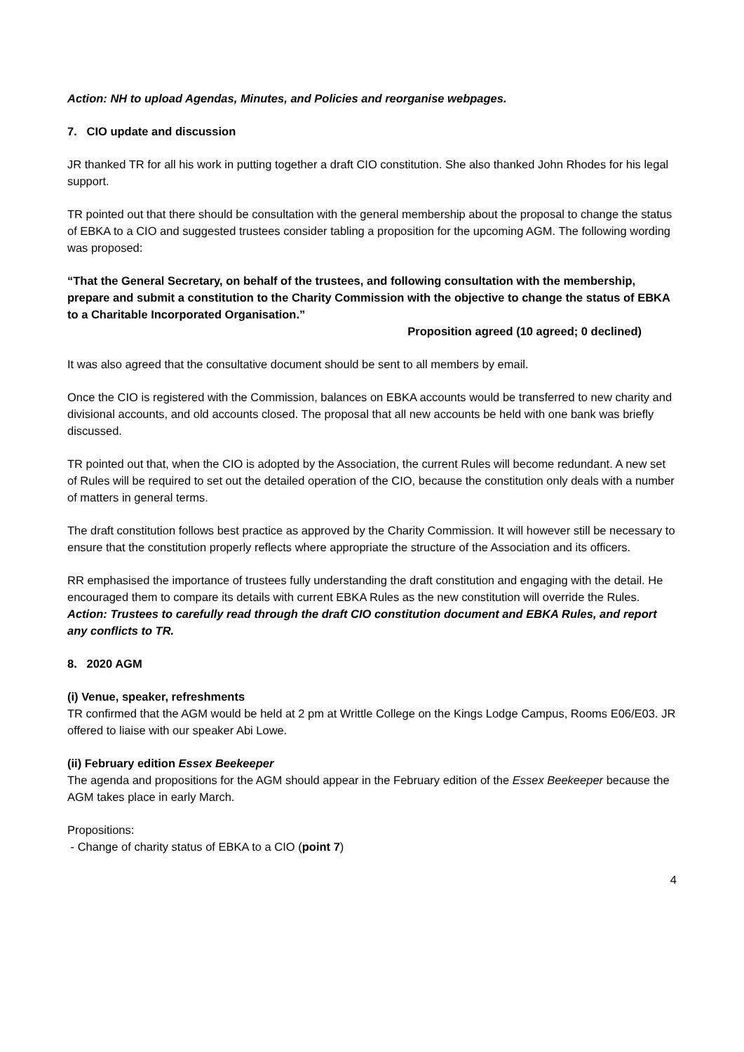Action: NH to upload Agendas, Minutes, and Policies and reorganise webpages.
7. CIO update and discussion
JR thanked TR for all his work in putting together a draft CIO constitution. She also thanked John Rhodes for his legal support.
TR pointed out that there should be consultation with the general membership about the proposal to change the status of EBKA to a CIO and suggested trustees consider tabling a proposition for the upcoming AGM. The following wording was proposed:
“That the General Secretary, on behalf of the trustees, and following consultation with the membership, prepare and submit a constitution to the Charity Commission with the objective to change the status of EBKA to a Charitable Incorporated Organisation.”
Proposition agreed (10 agreed; 0 declined)
It was also agreed that the consultative document should be sent to all members by email.
Once the CIO is registered with the Commission, balances on EBKA accounts would be transferred to new charity and divisional accounts, and old accounts closed. The proposal that all new accounts be held with one bank was briefly discussed.
TR pointed out that, when the CIO is adopted by the Association, the current Rules will become redundant. A new set of Rules will be required to set out the detailed operation of the CIO, because the constitution only deals with a number of matters in general terms.
The draft constitution follows best practice as approved by the Charity Commission. It will however still be necessary to ensure that the constitution properly reflects where appropriate the structure of the Association and its officers.
RR emphasised the importance of trustees fully understanding the draft constitution and engaging with the detail. He encouraged them to compare its details with current EBKA Rules as the new constitution will override the Rules.
Action: Trustees to carefully read through the draft CIO constitution document and EBKA Rules, and report any conflicts to TR.
8. 2020 AGM
(i) Venue, speaker, refreshments
TR confirmed that the AGM would be held at 2 pm at Writtle College on the Kings Lodge Campus, Rooms E06/E03. JR offered to liaise with our speaker Abi Lowe.
(ii) February edition Essex Beekeeper
The agenda and propositions for the AGM should appear in the February edition of the Essex Beekeeper because the AGM takes place in early March.
Propositions:
- Change of charity status of EBKA to a CIO (point 7)
4